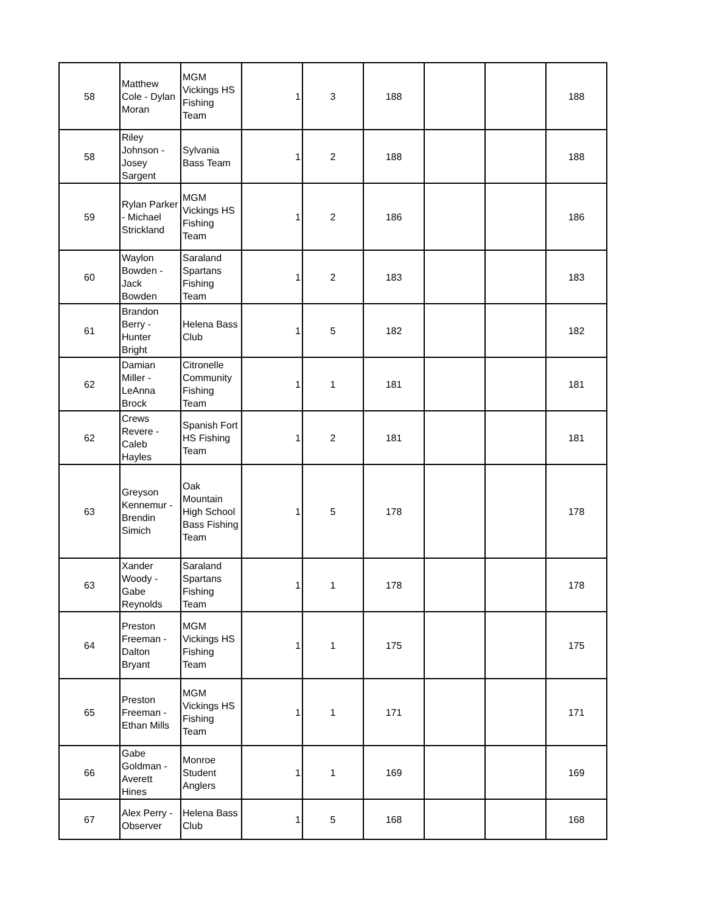| 58 | Matthew Cole - Dylan Moran | MGM Vickings HS Fishing Team | 1 | 3 | 188 | | | 188 |
| 58 | Riley Johnson - Josey Sargent | Sylvania Bass Team | 1 | 2 | 188 | | | 188 |
| 59 | Rylan Parker - Michael Strickland | MGM Vickings HS Fishing Team | 1 | 2 | 186 | | | 186 |
| 60 | Waylon Bowden - Jack Bowden | Saraland Spartans Fishing Team | 1 | 2 | 183 | | | 183 |
| 61 | Brandon Berry - Hunter Bright | Helena Bass Club | 1 | 5 | 182 | | | 182 |
| 62 | Damian Miller - LeAnna Brock | Citronelle Community Fishing Team | 1 | 1 | 181 | | | 181 |
| 62 | Crews Revere - Caleb Hayles | Spanish Fort HS Fishing Team | 1 | 2 | 181 | | | 181 |
| 63 | Greyson Kennemur - Brendin Simich | Oak Mountain High School Bass Fishing Team | 1 | 5 | 178 | | | 178 |
| 63 | Xander Woody - Gabe Reynolds | Saraland Spartans Fishing Team | 1 | 1 | 178 | | | 178 |
| 64 | Preston Freeman - Dalton Bryant | MGM Vickings HS Fishing Team | 1 | 1 | 175 | | | 175 |
| 65 | Preston Freeman - Ethan Mills | MGM Vickings HS Fishing Team | 1 | 1 | 171 | | | 171 |
| 66 | Gabe Goldman - Averett Hines | Monroe Student Anglers | 1 | 1 | 169 | | | 169 |
| 67 | Alex Perry - Observer | Helena Bass Club | 1 | 5 | 168 | | | 168 |